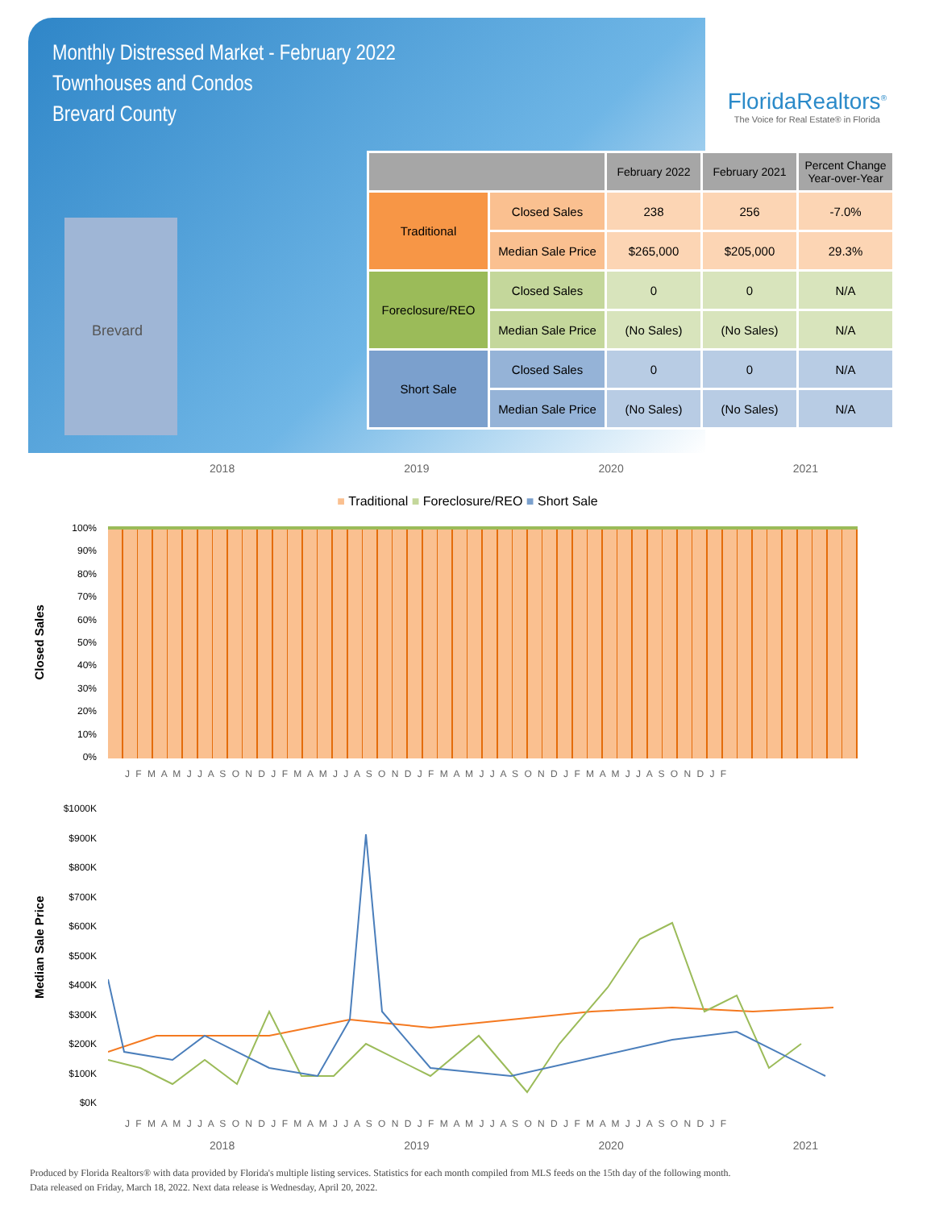Monthly Distressed Market - February 2022
Townhouses and Condos
Brevard County
FloridaRealtors<sup>®</sup>
The Voice for Real Estate® in Florida
Brevard
| | | February 2022 | February 2021 | Percent Change Year-over-Year |
| --- | --- | --- | --- | --- |
| Traditional | Closed Sales | 238 | 256 | -7.0% |
| | Median Sale Price | $265,000 | $205,000 | 29.3% |
| Foreclosure/REO | Closed Sales | 0 | 0 | N/A |
| | Median Sale Price | (No Sales) | (No Sales) | N/A |
| Short Sale | Closed Sales | 0 | 0 | N/A |
| | Median Sale Price | (No Sales) | (No Sales) | N/A |
2018 2019 2020 2021
■ Traditional ■ Foreclosure/REO ■ Short Sale
Closed Sales
100%
90%
80%
70%
60%
50%
40%
30%
20%
10%
0%
J F M A M J J A S O N D J F M A M J J A S O N D J F M A M J J A S O N D J F M A M J J A S O N D J F
Median Sale Price
$1000K
$900K
$800K
$700K
$600K
$500K
$400K
$300K
$200K
$100K
$0K
J F M A M J J A S O N D J F M A M J J A S O N D J F M A M J J A S O N D J F M A M J J A S O N D J F
2018 2019 2020 2021
Produced by Florida Realtors® with data provided by Florida's multiple listing services. Statistics for each month compiled from MLS feeds on the 15th day of the following month.
Data released on Friday, March 18, 2022. Next data release is Wednesday, April 20, 2022.